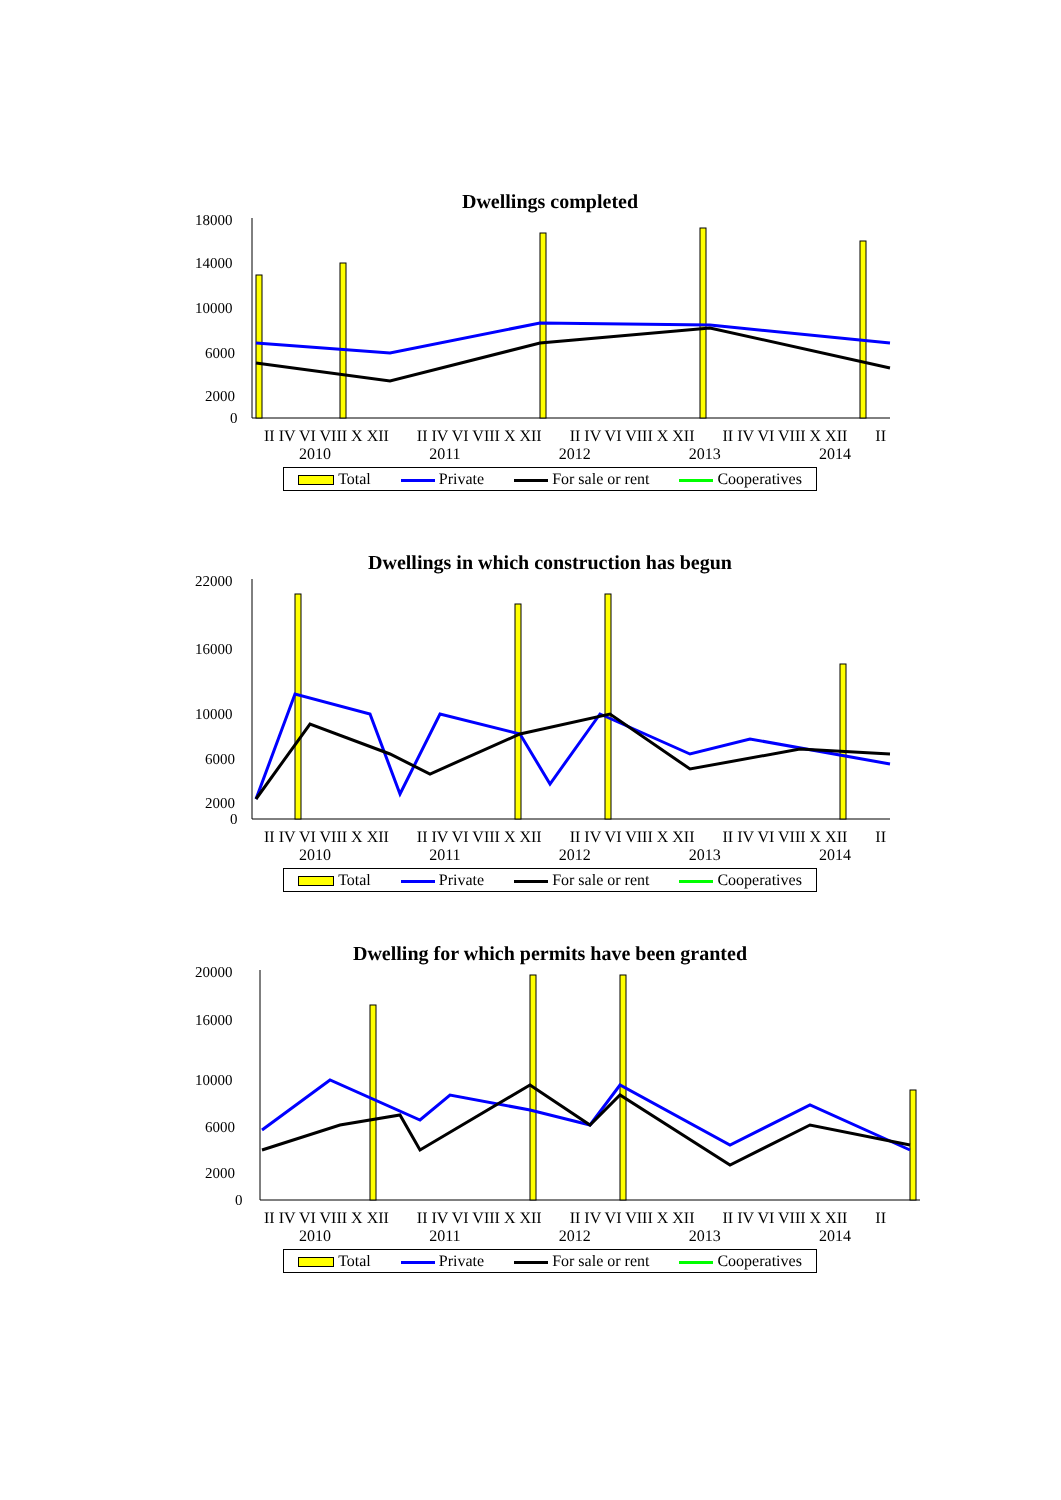Dwellings completed
18000
14000
10000
6000
2000
0
II IV VI VIII X XII II IV VI VIII X XII II IV VI VIII X XII II IV VI VIII X XII II
2010 2011 2012 2013 2014
Total Private For sale or rent Cooperatives
Dwellings in which construction has begun
22000
16000
10000
6000
2000
0
II IV VI VIII X XII II IV VI VIII X XII II IV VI VIII X XII II IV VI VIII X XII II
2010 2011 2012 2013 2014
Total Private For sale or rent Cooperatives
Dwelling for which permits have been granted
20000
16000
10000
6000
2000
0
II IV VI VIII X XII II IV VI VIII X XII II IV VI VIII X XII II IV VI VIII X XII II
2010 2011 2012 2013 2014
Total Private For sale or rent Cooperatives